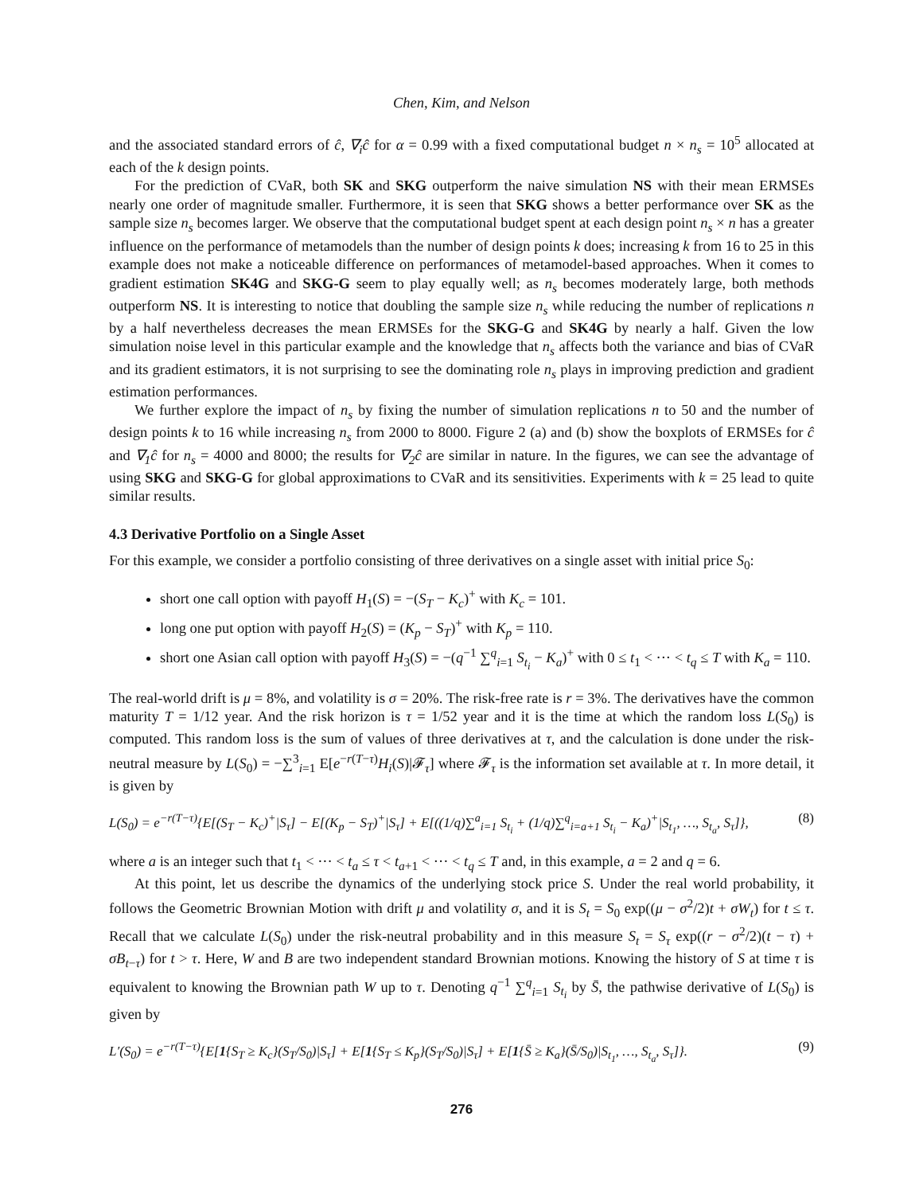Chen, Kim, and Nelson
and the associated standard errors of ĉ, ∇<sub>i</sub>ĉ for α = 0.99 with a fixed computational budget n × n<sub>s</sub> = 10<sup>5</sup> allocated at each of the k design points.
For the prediction of CVaR, both SK and SKG outperform the naive simulation NS with their mean ERMSEs nearly one order of magnitude smaller. Furthermore, it is seen that SKG shows a better performance over SK as the sample size n<sub>s</sub> becomes larger. We observe that the computational budget spent at each design point n<sub>s</sub> × n has a greater influence on the performance of metamodels than the number of design points k does; increasing k from 16 to 25 in this example does not make a noticeable difference on performances of metamodel-based approaches. When it comes to gradient estimation SK4G and SKG-G seem to play equally well; as n<sub>s</sub> becomes moderately large, both methods outperform NS. It is interesting to notice that doubling the sample size n<sub>s</sub> while reducing the number of replications n by a half nevertheless decreases the mean ERMSEs for the SKG-G and SK4G by nearly a half. Given the low simulation noise level in this particular example and the knowledge that n<sub>s</sub> affects both the variance and bias of CVaR and its gradient estimators, it is not surprising to see the dominating role n<sub>s</sub> plays in improving prediction and gradient estimation performances.
We further explore the impact of n<sub>s</sub> by fixing the number of simulation replications n to 50 and the number of design points k to 16 while increasing n<sub>s</sub> from 2000 to 8000. Figure 2 (a) and (b) show the boxplots of ERMSEs for ĉ and ∇<sub>1</sub>ĉ for n<sub>s</sub> = 4000 and 8000; the results for ∇<sub>2</sub>ĉ are similar in nature. In the figures, we can see the advantage of using SKG and SKG-G for global approximations to CVaR and its sensitivities. Experiments with k = 25 lead to quite similar results.
4.3 Derivative Portfolio on a Single Asset
For this example, we consider a portfolio consisting of three derivatives on a single asset with initial price S<sub>0</sub>:
short one call option with payoff H<sub>1</sub>(S) = −(S<sub>T</sub> − K<sub>c</sub>)<sup>+</sup> with K<sub>c</sub> = 101.
long one put option with payoff H<sub>2</sub>(S) = (K<sub>p</sub> − S<sub>T</sub>)<sup>+</sup> with K<sub>p</sub> = 110.
short one Asian call option with payoff H<sub>3</sub>(S) = −(q<sup>−1</sup> ∑<sup>q</sup><sub>i=1</sub> S<sub>t<sub>i</sub></sub> − K<sub>a</sub>)<sup>+</sup> with 0 ≤ t<sub>1</sub> < ··· < t<sub>q</sub> ≤ T with K<sub>a</sub> = 110.
The real-world drift is μ = 8%, and volatility is σ = 20%. The risk-free rate is r = 3%. The derivatives have the common maturity T = 1/12 year. And the risk horizon is τ = 1/52 year and it is the time at which the random loss L(S<sub>0</sub>) is computed. This random loss is the sum of values of three derivatives at τ, and the calculation is done under the risk-neutral measure by L(S<sub>0</sub>) = −∑<sup>3</sup><sub>i=1</sub> E[e<sup>−r(T−τ)</sup>H<sub>i</sub>(S)|𝓕<sub>τ</sub>] where 𝓕<sub>τ</sub> is the information set available at τ. In more detail, it is given by
L(S<sub>0</sub>) = e<sup>−r(T−τ)</sup>{E[(S<sub>T</sub> − K<sub>c</sub>)<sup>+</sup>|S<sub>τ</sub>] − E[(K<sub>p</sub> − S<sub>T</sub>)<sup>+</sup>|S<sub>τ</sub>] + E[((1/q)∑<sup>a</sup><sub>i=1</sub> S<sub>t<sub>i</sub></sub> + (1/q)∑<sup>q</sup><sub>i=a+1</sub> S<sub>t<sub>i</sub></sub> − K<sub>a</sub>)<sup>+</sup>|S<sub>t<sub>1</sub></sub>, …, S<sub>t<sub>a</sub></sub>, S<sub>τ</sub>]}, (8)
where a is an integer such that t<sub>1</sub> < ··· < t<sub>a</sub> ≤ τ < t<sub>a+1</sub> < ··· < t<sub>q</sub> ≤ T and, in this example, a = 2 and q = 6.
At this point, let us describe the dynamics of the underlying stock price S. Under the real world probability, it follows the Geometric Brownian Motion with drift μ and volatility σ, and it is S<sub>t</sub> = S<sub>0</sub> exp((μ − σ<sup>2</sup>/2)t + σW<sub>t</sub>) for t ≤ τ. Recall that we calculate L(S<sub>0</sub>) under the risk-neutral probability and in this measure S<sub>t</sub> = S<sub>τ</sub> exp((r − σ<sup>2</sup>/2)(t − τ) + σB<sub>t−τ</sub>) for t > τ. Here, W and B are two independent standard Brownian motions. Knowing the history of S at time τ is equivalent to knowing the Brownian path W up to τ. Denoting q<sup>−1</sup> ∑<sup>q</sup><sub>i=1</sub> S<sub>t<sub>i</sub></sub> by S̄, the pathwise derivative of L(S<sub>0</sub>) is given by
L′(S<sub>0</sub>) = e<sup>−r(T−τ)</sup>{E[1{S<sub>T</sub> ≥ K<sub>c</sub>}(S<sub>T</sub>/S<sub>0</sub>)|S<sub>τ</sub>] + E[1{S<sub>T</sub> ≤ K<sub>p</sub>}(S<sub>T</sub>/S<sub>0</sub>)|S<sub>τ</sub>] + E[1{S̄ ≥ K<sub>a</sub>}(S̄/S<sub>0</sub>)|S<sub>t<sub>1</sub></sub>, …, S<sub>t<sub>a</sub></sub>, S<sub>τ</sub>]}. (9)
276